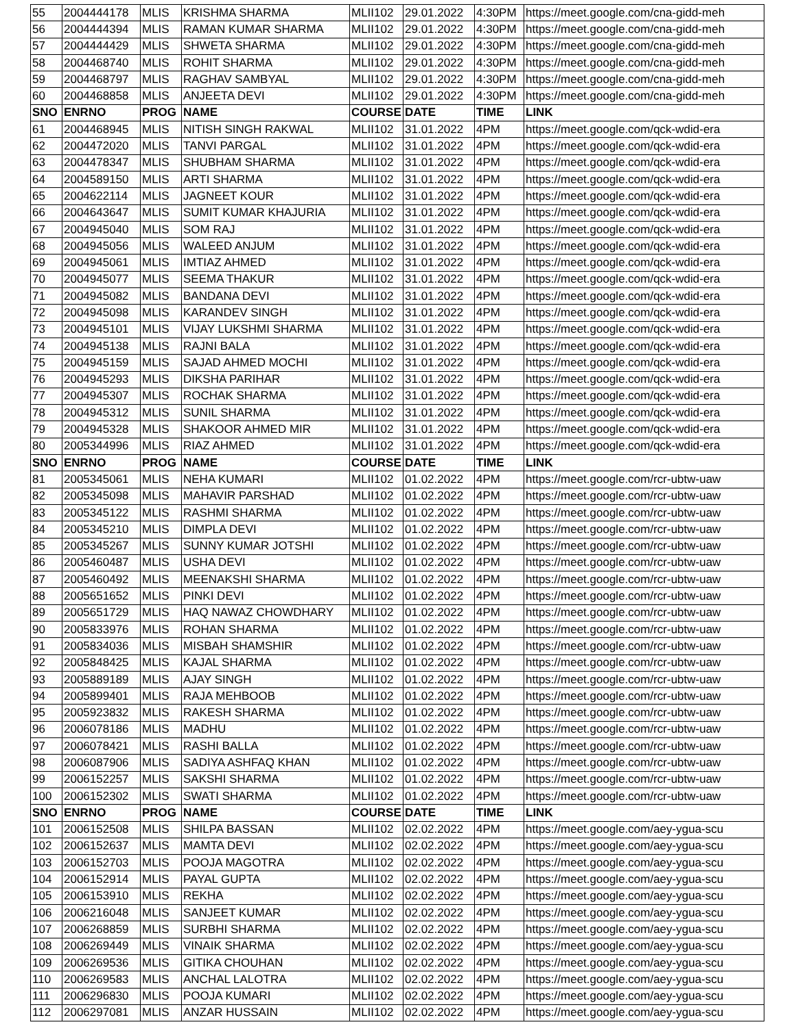| 55 | 2004444178 | MLIS | KRISHMA SHARMA | MLII102 | 29.01.2022 | 4:30PM | https://meet.google.com/cna-gidd-meh |
| 56 | 2004444394 | MLIS | RAMAN KUMAR SHARMA | MLII102 | 29.01.2022 | 4:30PM | https://meet.google.com/cna-gidd-meh |
| 57 | 2004444429 | MLIS | SHWETA SHARMA | MLII102 | 29.01.2022 | 4:30PM | https://meet.google.com/cna-gidd-meh |
| 58 | 2004468740 | MLIS | ROHIT SHARMA | MLII102 | 29.01.2022 | 4:30PM | https://meet.google.com/cna-gidd-meh |
| 59 | 2004468797 | MLIS | RAGHAV SAMBYAL | MLII102 | 29.01.2022 | 4:30PM | https://meet.google.com/cna-gidd-meh |
| 60 | 2004468858 | MLIS | ANJEETA DEVI | MLII102 | 29.01.2022 | 4:30PM | https://meet.google.com/cna-gidd-meh |
| SNO | ENRNO | PROG | NAME | COURSE | DATE | TIME | LINK |
| 61 | 2004468945 | MLIS | NITISH SINGH RAKWAL | MLII102 | 31.01.2022 | 4PM | https://meet.google.com/qck-wdid-era |
| 62 | 2004472020 | MLIS | TANVI PARGAL | MLII102 | 31.01.2022 | 4PM | https://meet.google.com/qck-wdid-era |
| 63 | 2004478347 | MLIS | SHUBHAM SHARMA | MLII102 | 31.01.2022 | 4PM | https://meet.google.com/qck-wdid-era |
| 64 | 2004589150 | MLIS | ARTI SHARMA | MLII102 | 31.01.2022 | 4PM | https://meet.google.com/qck-wdid-era |
| 65 | 2004622114 | MLIS | JAGNEET KOUR | MLII102 | 31.01.2022 | 4PM | https://meet.google.com/qck-wdid-era |
| 66 | 2004643647 | MLIS | SUMIT KUMAR KHAJURIA | MLII102 | 31.01.2022 | 4PM | https://meet.google.com/qck-wdid-era |
| 67 | 2004945040 | MLIS | SOM RAJ | MLII102 | 31.01.2022 | 4PM | https://meet.google.com/qck-wdid-era |
| 68 | 2004945056 | MLIS | WALEED ANJUM | MLII102 | 31.01.2022 | 4PM | https://meet.google.com/qck-wdid-era |
| 69 | 2004945061 | MLIS | IMTIAZ AHMED | MLII102 | 31.01.2022 | 4PM | https://meet.google.com/qck-wdid-era |
| 70 | 2004945077 | MLIS | SEEMA THAKUR | MLII102 | 31.01.2022 | 4PM | https://meet.google.com/qck-wdid-era |
| 71 | 2004945082 | MLIS | BANDANA DEVI | MLII102 | 31.01.2022 | 4PM | https://meet.google.com/qck-wdid-era |
| 72 | 2004945098 | MLIS | KARANDEV SINGH | MLII102 | 31.01.2022 | 4PM | https://meet.google.com/qck-wdid-era |
| 73 | 2004945101 | MLIS | VIJAY LUKSHMI SHARMA | MLII102 | 31.01.2022 | 4PM | https://meet.google.com/qck-wdid-era |
| 74 | 2004945138 | MLIS | RAJNI BALA | MLII102 | 31.01.2022 | 4PM | https://meet.google.com/qck-wdid-era |
| 75 | 2004945159 | MLIS | SAJAD AHMED MOCHI | MLII102 | 31.01.2022 | 4PM | https://meet.google.com/qck-wdid-era |
| 76 | 2004945293 | MLIS | DIKSHA PARIHAR | MLII102 | 31.01.2022 | 4PM | https://meet.google.com/qck-wdid-era |
| 77 | 2004945307 | MLIS | ROCHAK SHARMA | MLII102 | 31.01.2022 | 4PM | https://meet.google.com/qck-wdid-era |
| 78 | 2004945312 | MLIS | SUNIL SHARMA | MLII102 | 31.01.2022 | 4PM | https://meet.google.com/qck-wdid-era |
| 79 | 2004945328 | MLIS | SHAKOOR AHMED MIR | MLII102 | 31.01.2022 | 4PM | https://meet.google.com/qck-wdid-era |
| 80 | 2005344996 | MLIS | RIAZ AHMED | MLII102 | 31.01.2022 | 4PM | https://meet.google.com/qck-wdid-era |
| SNO | ENRNO | PROG | NAME | COURSE | DATE | TIME | LINK |
| 81 | 2005345061 | MLIS | NEHA KUMARI | MLII102 | 01.02.2022 | 4PM | https://meet.google.com/rcr-ubtw-uaw |
| 82 | 2005345098 | MLIS | MAHAVIR PARSHAD | MLII102 | 01.02.2022 | 4PM | https://meet.google.com/rcr-ubtw-uaw |
| 83 | 2005345122 | MLIS | RASHMI SHARMA | MLII102 | 01.02.2022 | 4PM | https://meet.google.com/rcr-ubtw-uaw |
| 84 | 2005345210 | MLIS | DIMPLA DEVI | MLII102 | 01.02.2022 | 4PM | https://meet.google.com/rcr-ubtw-uaw |
| 85 | 2005345267 | MLIS | SUNNY KUMAR JOTSHI | MLII102 | 01.02.2022 | 4PM | https://meet.google.com/rcr-ubtw-uaw |
| 86 | 2005460487 | MLIS | USHA DEVI | MLII102 | 01.02.2022 | 4PM | https://meet.google.com/rcr-ubtw-uaw |
| 87 | 2005460492 | MLIS | MEENAKSHI SHARMA | MLII102 | 01.02.2022 | 4PM | https://meet.google.com/rcr-ubtw-uaw |
| 88 | 2005651652 | MLIS | PINKI DEVI | MLII102 | 01.02.2022 | 4PM | https://meet.google.com/rcr-ubtw-uaw |
| 89 | 2005651729 | MLIS | HAQ NAWAZ CHOWDHARY | MLII102 | 01.02.2022 | 4PM | https://meet.google.com/rcr-ubtw-uaw |
| 90 | 2005833976 | MLIS | ROHAN SHARMA | MLII102 | 01.02.2022 | 4PM | https://meet.google.com/rcr-ubtw-uaw |
| 91 | 2005834036 | MLIS | MISBAH SHAMSHIR | MLII102 | 01.02.2022 | 4PM | https://meet.google.com/rcr-ubtw-uaw |
| 92 | 2005848425 | MLIS | KAJAL SHARMA | MLII102 | 01.02.2022 | 4PM | https://meet.google.com/rcr-ubtw-uaw |
| 93 | 2005889189 | MLIS | AJAY SINGH | MLII102 | 01.02.2022 | 4PM | https://meet.google.com/rcr-ubtw-uaw |
| 94 | 2005899401 | MLIS | RAJA MEHBOOB | MLII102 | 01.02.2022 | 4PM | https://meet.google.com/rcr-ubtw-uaw |
| 95 | 2005923832 | MLIS | RAKESH SHARMA | MLII102 | 01.02.2022 | 4PM | https://meet.google.com/rcr-ubtw-uaw |
| 96 | 2006078186 | MLIS | MADHU | MLII102 | 01.02.2022 | 4PM | https://meet.google.com/rcr-ubtw-uaw |
| 97 | 2006078421 | MLIS | RASHI BALLA | MLII102 | 01.02.2022 | 4PM | https://meet.google.com/rcr-ubtw-uaw |
| 98 | 2006087906 | MLIS | SADIYA ASHFAQ KHAN | MLII102 | 01.02.2022 | 4PM | https://meet.google.com/rcr-ubtw-uaw |
| 99 | 2006152257 | MLIS | SAKSHI SHARMA | MLII102 | 01.02.2022 | 4PM | https://meet.google.com/rcr-ubtw-uaw |
| 100 | 2006152302 | MLIS | SWATI SHARMA | MLII102 | 01.02.2022 | 4PM | https://meet.google.com/rcr-ubtw-uaw |
| SNO | ENRNO | PROG | NAME | COURSE | DATE | TIME | LINK |
| 101 | 2006152508 | MLIS | SHILPA BASSAN | MLII102 | 02.02.2022 | 4PM | https://meet.google.com/aey-ygua-scu |
| 102 | 2006152637 | MLIS | MAMTA DEVI | MLII102 | 02.02.2022 | 4PM | https://meet.google.com/aey-ygua-scu |
| 103 | 2006152703 | MLIS | POOJA MAGOTRA | MLII102 | 02.02.2022 | 4PM | https://meet.google.com/aey-ygua-scu |
| 104 | 2006152914 | MLIS | PAYAL GUPTA | MLII102 | 02.02.2022 | 4PM | https://meet.google.com/aey-ygua-scu |
| 105 | 2006153910 | MLIS | REKHA | MLII102 | 02.02.2022 | 4PM | https://meet.google.com/aey-ygua-scu |
| 106 | 2006216048 | MLIS | SANJEET KUMAR | MLII102 | 02.02.2022 | 4PM | https://meet.google.com/aey-ygua-scu |
| 107 | 2006268859 | MLIS | SURBHI SHARMA | MLII102 | 02.02.2022 | 4PM | https://meet.google.com/aey-ygua-scu |
| 108 | 2006269449 | MLIS | VINAIK SHARMA | MLII102 | 02.02.2022 | 4PM | https://meet.google.com/aey-ygua-scu |
| 109 | 2006269536 | MLIS | GITIKA CHOUHAN | MLII102 | 02.02.2022 | 4PM | https://meet.google.com/aey-ygua-scu |
| 110 | 2006269583 | MLIS | ANCHAL LALOTRA | MLII102 | 02.02.2022 | 4PM | https://meet.google.com/aey-ygua-scu |
| 111 | 2006296830 | MLIS | POOJA KUMARI | MLII102 | 02.02.2022 | 4PM | https://meet.google.com/aey-ygua-scu |
| 112 | 2006297081 | MLIS | ANZAR HUSSAIN | MLII102 | 02.02.2022 | 4PM | https://meet.google.com/aey-ygua-scu |